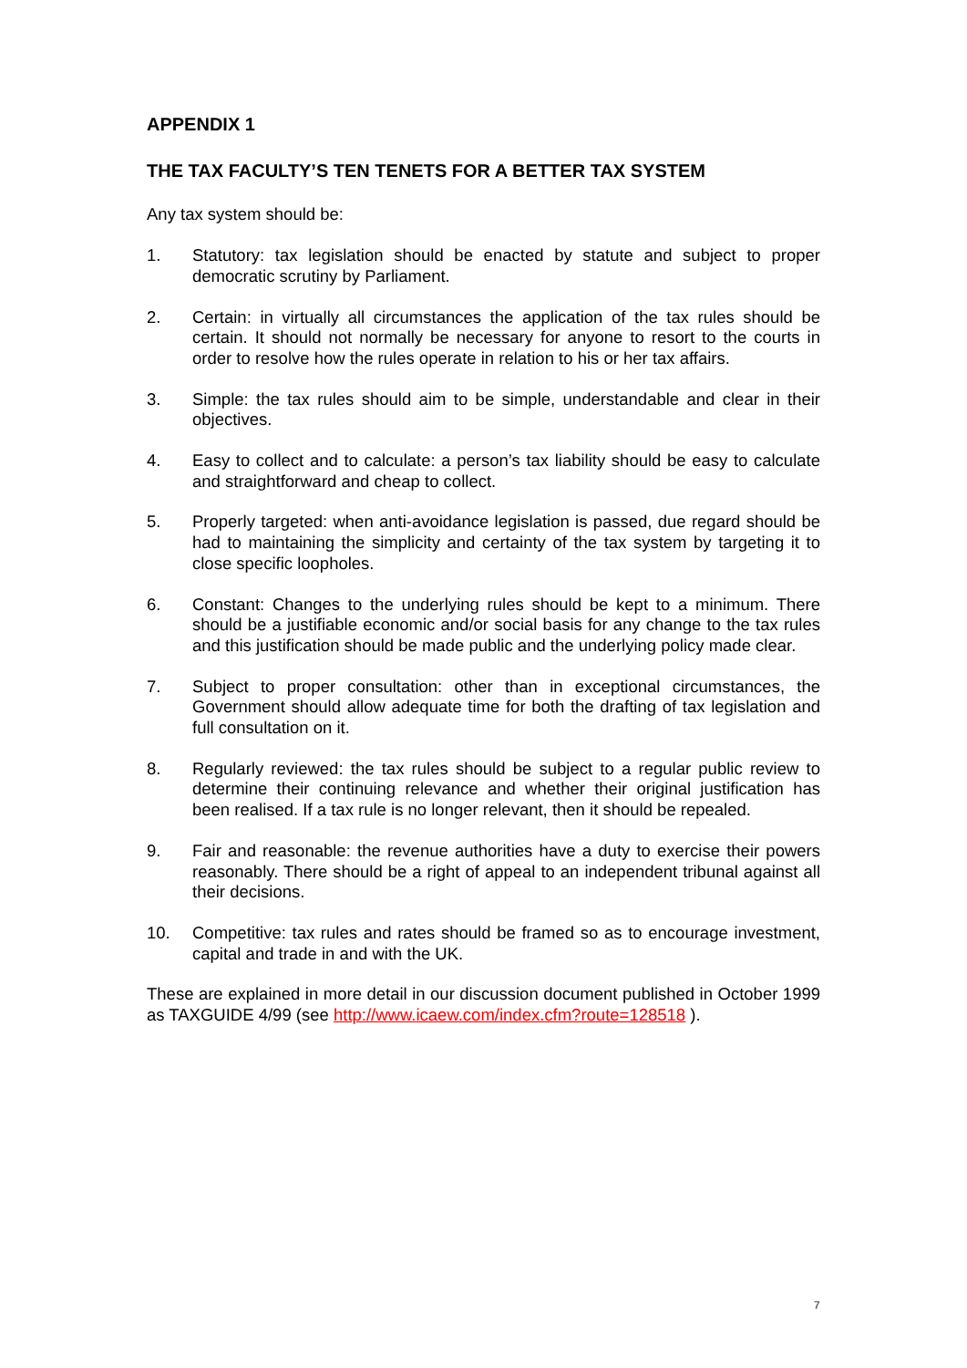APPENDIX 1
THE TAX FACULTY’S TEN TENETS FOR A BETTER TAX SYSTEM
Any tax system should be:
1. Statutory: tax legislation should be enacted by statute and subject to proper democratic scrutiny by Parliament.
2. Certain: in virtually all circumstances the application of the tax rules should be certain. It should not normally be necessary for anyone to resort to the courts in order to resolve how the rules operate in relation to his or her tax affairs.
3. Simple: the tax rules should aim to be simple, understandable and clear in their objectives.
4. Easy to collect and to calculate: a person’s tax liability should be easy to calculate and straightforward and cheap to collect.
5. Properly targeted: when anti-avoidance legislation is passed, due regard should be had to maintaining the simplicity and certainty of the tax system by targeting it to close specific loopholes.
6. Constant: Changes to the underlying rules should be kept to a minimum. There should be a justifiable economic and/or social basis for any change to the tax rules and this justification should be made public and the underlying policy made clear.
7. Subject to proper consultation: other than in exceptional circumstances, the Government should allow adequate time for both the drafting of tax legislation and full consultation on it.
8. Regularly reviewed: the tax rules should be subject to a regular public review to determine their continuing relevance and whether their original justification has been realised. If a tax rule is no longer relevant, then it should be repealed.
9. Fair and reasonable: the revenue authorities have a duty to exercise their powers reasonably. There should be a right of appeal to an independent tribunal against all their decisions.
10. Competitive: tax rules and rates should be framed so as to encourage investment, capital and trade in and with the UK.
These are explained in more detail in our discussion document published in October 1999 as TAXGUIDE 4/99 (see http://www.icaew.com/index.cfm?route=128518 ).
7